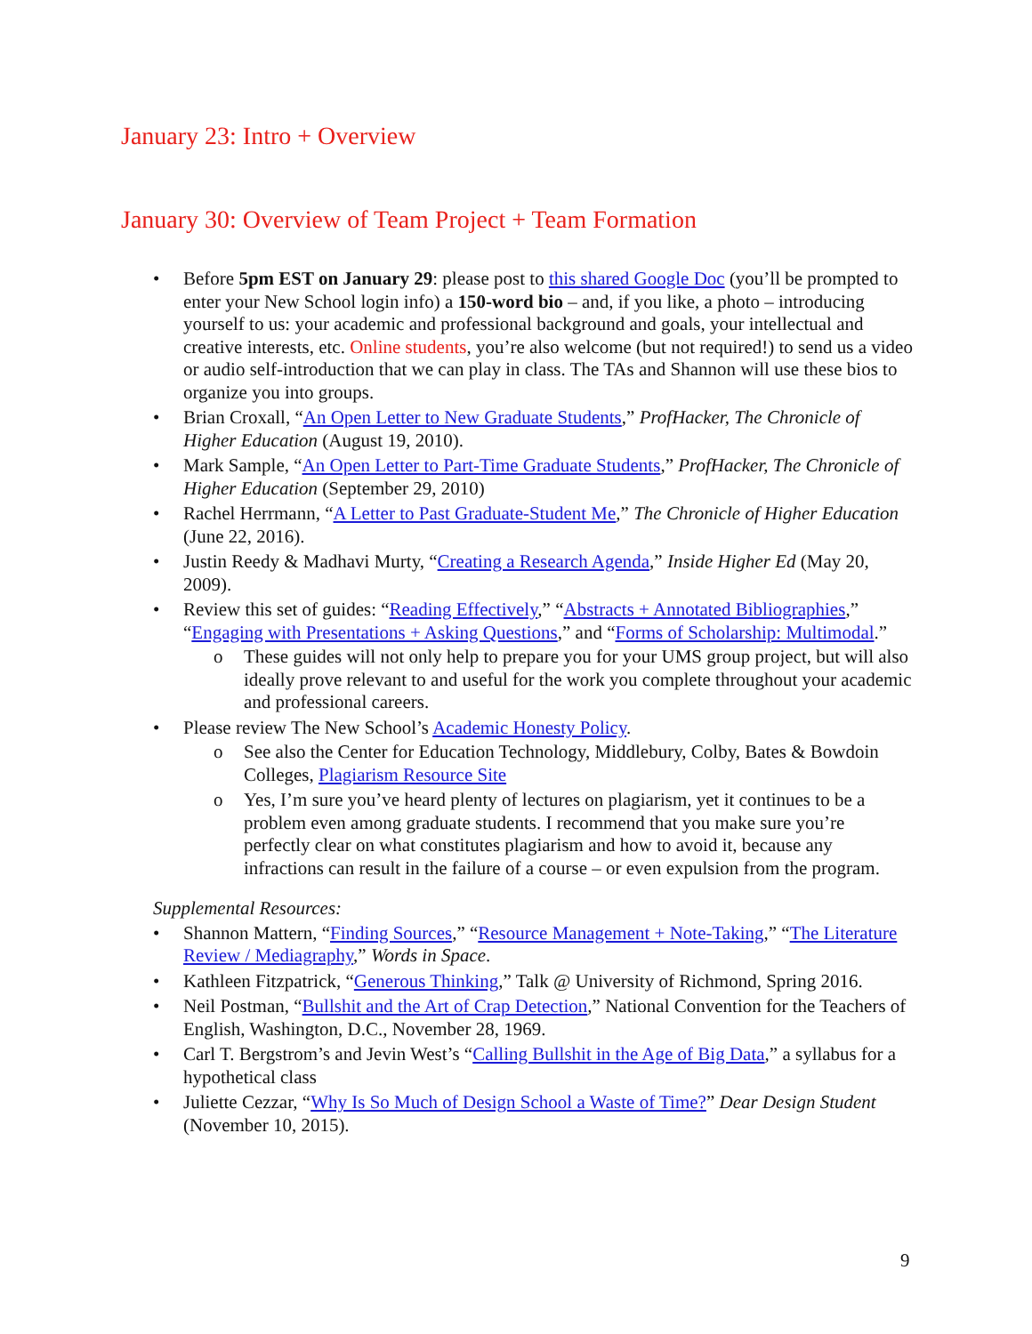January 23: Intro + Overview
January 30: Overview of Team Project + Team Formation
Before 5pm EST on January 29: please post to this shared Google Doc (you’ll be prompted to enter your New School login info) a 150-word bio – and, if you like, a photo – introducing yourself to us: your academic and professional background and goals, your intellectual and creative interests, etc. Online students, you’re also welcome (but not required!) to send us a video or audio self-introduction that we can play in class. The TAs and Shannon will use these bios to organize you into groups.
Brian Croxall, “An Open Letter to New Graduate Students,” ProfHacker, The Chronicle of Higher Education (August 19, 2010).
Mark Sample, “An Open Letter to Part-Time Graduate Students,” ProfHacker, The Chronicle of Higher Education (September 29, 2010)
Rachel Herrmann, “A Letter to Past Graduate-Student Me,” The Chronicle of Higher Education (June 22, 2016).
Justin Reedy & Madhavi Murty, “Creating a Research Agenda,” Inside Higher Ed (May 20, 2009).
Review this set of guides: “Reading Effectively,” “Abstracts + Annotated Bibliographies,” “Engaging with Presentations + Asking Questions,” and “Forms of Scholarship: Multimodal.”
o These guides will not only help to prepare you for your UMS group project, but will also ideally prove relevant to and useful for the work you complete throughout your academic and professional careers.
Please review The New School’s Academic Honesty Policy.
o See also the Center for Education Technology, Middlebury, Colby, Bates & Bowdoin Colleges, Plagiarism Resource Site
o Yes, I’m sure you’ve heard plenty of lectures on plagiarism, yet it continues to be a problem even among graduate students. I recommend that you make sure you’re perfectly clear on what constitutes plagiarism and how to avoid it, because any infractions can result in the failure of a course – or even expulsion from the program.
Supplemental Resources:
Shannon Mattern, “Finding Sources,” “Resource Management + Note-Taking,” “The Literature Review / Mediagraphy,” Words in Space.
Kathleen Fitzpatrick, “Generous Thinking,” Talk @ University of Richmond, Spring 2016.
Neil Postman, “Bullshit and the Art of Crap Detection,” National Convention for the Teachers of English, Washington, D.C., November 28, 1969.
Carl T. Bergstrom’s and Jevin West’s “Calling Bullshit in the Age of Big Data,” a syllabus for a hypothetical class
Juliette Cezzar, “Why Is So Much of Design School a Waste of Time?” Dear Design Student (November 10, 2015).
9